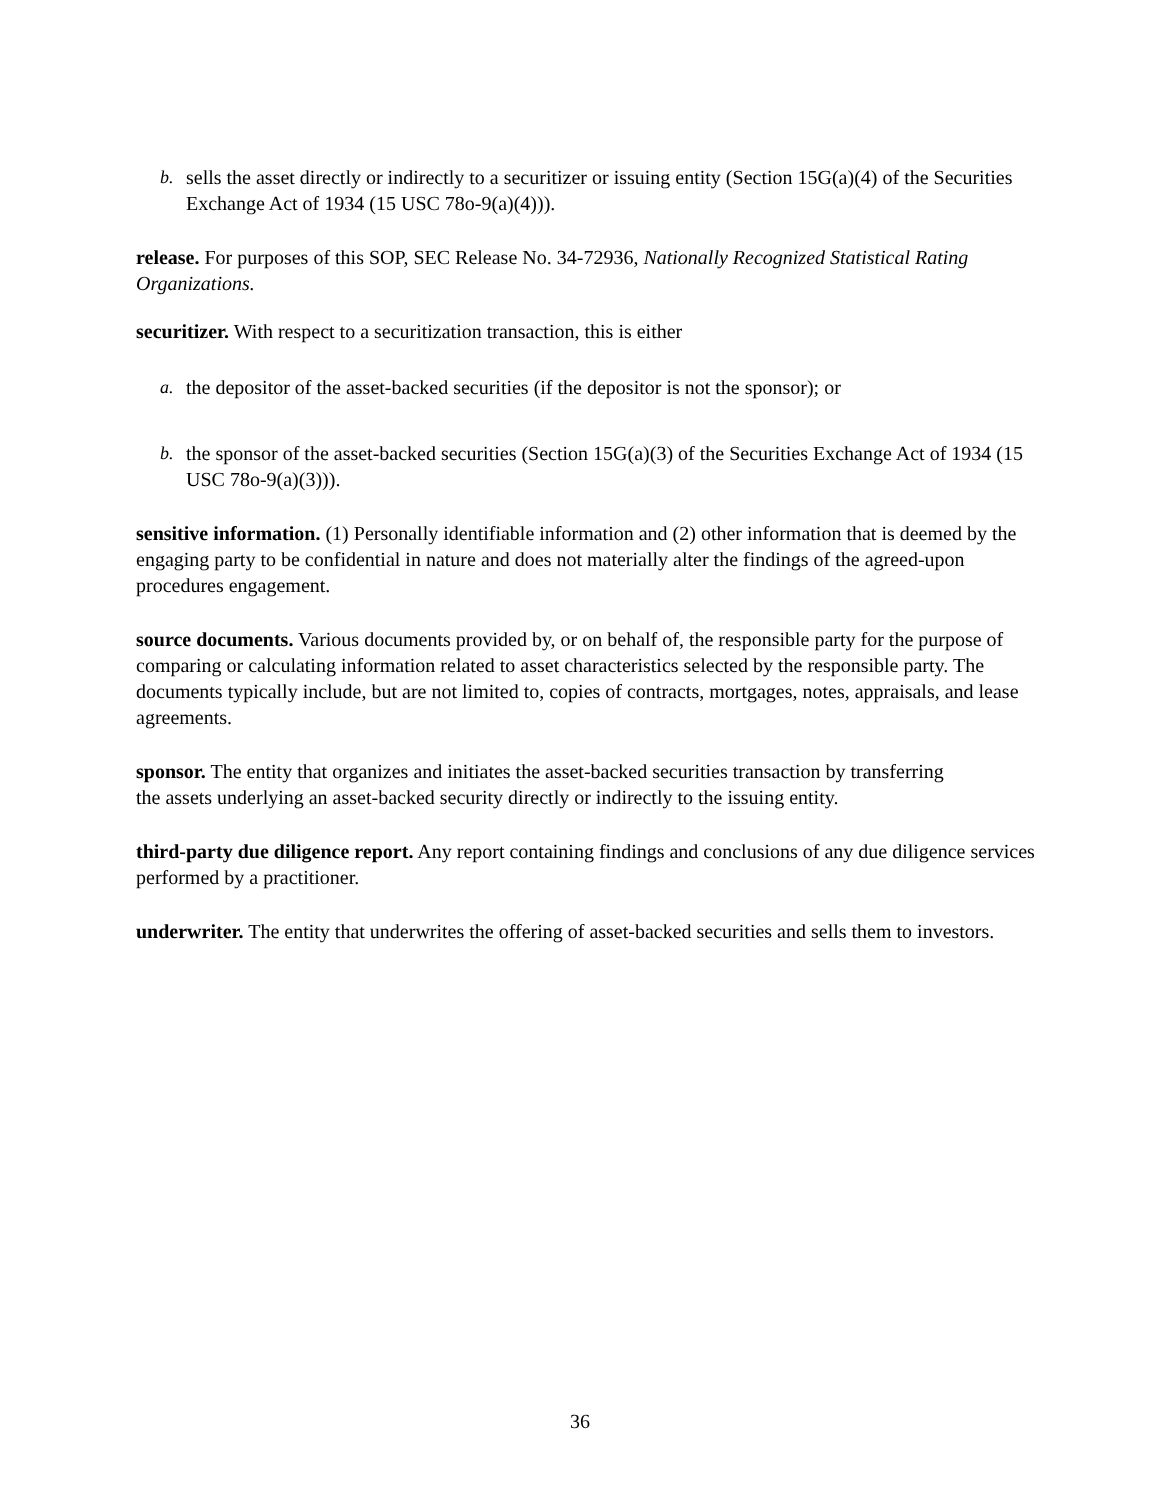b. sells the asset directly or indirectly to a securitizer or issuing entity (Section 15G(a)(4) of the Securities Exchange Act of 1934 (15 USC 78o-9(a)(4))).
release. For purposes of this SOP, SEC Release No. 34-72936, Nationally Recognized Statistical Rating Organizations.
securitizer. With respect to a securitization transaction, this is either
a. the depositor of the asset-backed securities (if the depositor is not the sponsor); or
b. the sponsor of the asset-backed securities (Section 15G(a)(3) of the Securities Exchange Act of 1934 (15 USC 78o-9(a)(3))).
sensitive information. (1) Personally identifiable information and (2) other information that is deemed by the engaging party to be confidential in nature and does not materially alter the findings of the agreed-upon procedures engagement.
source documents. Various documents provided by, or on behalf of, the responsible party for the purpose of comparing or calculating information related to asset characteristics selected by the responsible party. The documents typically include, but are not limited to, copies of contracts, mortgages, notes, appraisals, and lease agreements.
sponsor. The entity that organizes and initiates the asset-backed securities transaction by transferring the assets underlying an asset-backed security directly or indirectly to the issuing entity.
third-party due diligence report. Any report containing findings and conclusions of any due diligence services performed by a practitioner.
underwriter. The entity that underwrites the offering of asset-backed securities and sells them to investors.
36